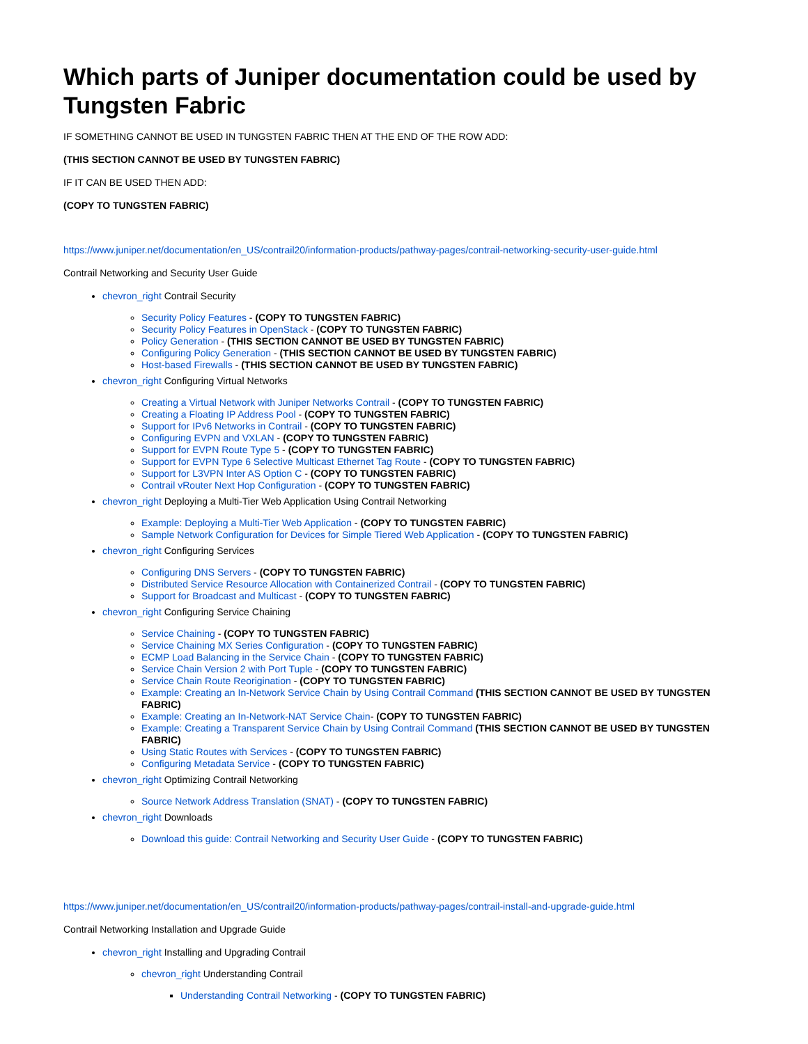Which parts of Juniper documentation could be used by Tungsten Fabric
IF SOMETHING CANNOT BE USED IN TUNGSTEN FABRIC THEN AT THE END OF THE ROW ADD:
(THIS SECTION CANNOT BE USED BY TUNGSTEN FABRIC)
IF IT CAN BE USED THEN ADD:
(COPY TO TUNGSTEN FABRIC)
https://www.juniper.net/documentation/en_US/contrail20/information-products/pathway-pages/contrail-networking-security-user-guide.html
Contrail Networking and Security User Guide
chevron_right Contrail Security
Security Policy Features - (COPY TO TUNGSTEN FABRIC)
Security Policy Features in OpenStack - (COPY TO TUNGSTEN FABRIC)
Policy Generation - (THIS SECTION CANNOT BE USED BY TUNGSTEN FABRIC)
Configuring Policy Generation - (THIS SECTION CANNOT BE USED BY TUNGSTEN FABRIC)
Host-based Firewalls - (THIS SECTION CANNOT BE USED BY TUNGSTEN FABRIC)
chevron_right Configuring Virtual Networks
Creating a Virtual Network with Juniper Networks Contrail - (COPY TO TUNGSTEN FABRIC)
Creating a Floating IP Address Pool - (COPY TO TUNGSTEN FABRIC)
Support for IPv6 Networks in Contrail - (COPY TO TUNGSTEN FABRIC)
Configuring EVPN and VXLAN - (COPY TO TUNGSTEN FABRIC)
Support for EVPN Route Type 5 - (COPY TO TUNGSTEN FABRIC)
Support for EVPN Type 6 Selective Multicast Ethernet Tag Route - (COPY TO TUNGSTEN FABRIC)
Support for L3VPN Inter AS Option C - (COPY TO TUNGSTEN FABRIC)
Contrail vRouter Next Hop Configuration - (COPY TO TUNGSTEN FABRIC)
chevron_right Deploying a Multi-Tier Web Application Using Contrail Networking
Example: Deploying a Multi-Tier Web Application - (COPY TO TUNGSTEN FABRIC)
Sample Network Configuration for Devices for Simple Tiered Web Application - (COPY TO TUNGSTEN FABRIC)
chevron_right Configuring Services
Configuring DNS Servers - (COPY TO TUNGSTEN FABRIC)
Distributed Service Resource Allocation with Containerized Contrail - (COPY TO TUNGSTEN FABRIC)
Support for Broadcast and Multicast - (COPY TO TUNGSTEN FABRIC)
chevron_right Configuring Service Chaining
Service Chaining - (COPY TO TUNGSTEN FABRIC)
Service Chaining MX Series Configuration - (COPY TO TUNGSTEN FABRIC)
ECMP Load Balancing in the Service Chain - (COPY TO TUNGSTEN FABRIC)
Service Chain Version 2 with Port Tuple - (COPY TO TUNGSTEN FABRIC)
Service Chain Route Reorigination - (COPY TO TUNGSTEN FABRIC)
Example: Creating an In-Network Service Chain by Using Contrail Command (THIS SECTION CANNOT BE USED BY TUNGSTEN FABRIC)
Example: Creating an In-Network-NAT Service Chain- (COPY TO TUNGSTEN FABRIC)
Example: Creating a Transparent Service Chain by Using Contrail Command (THIS SECTION CANNOT BE USED BY TUNGSTEN FABRIC)
Using Static Routes with Services - (COPY TO TUNGSTEN FABRIC)
Configuring Metadata Service - (COPY TO TUNGSTEN FABRIC)
chevron_right Optimizing Contrail Networking
Source Network Address Translation (SNAT) - (COPY TO TUNGSTEN FABRIC)
chevron_right Downloads
Download this guide: Contrail Networking and Security User Guide - (COPY TO TUNGSTEN FABRIC)
https://www.juniper.net/documentation/en_US/contrail20/information-products/pathway-pages/contrail-install-and-upgrade-guide.html
Contrail Networking Installation and Upgrade Guide
chevron_right Installing and Upgrading Contrail
chevron_right Understanding Contrail
Understanding Contrail Networking - (COPY TO TUNGSTEN FABRIC)